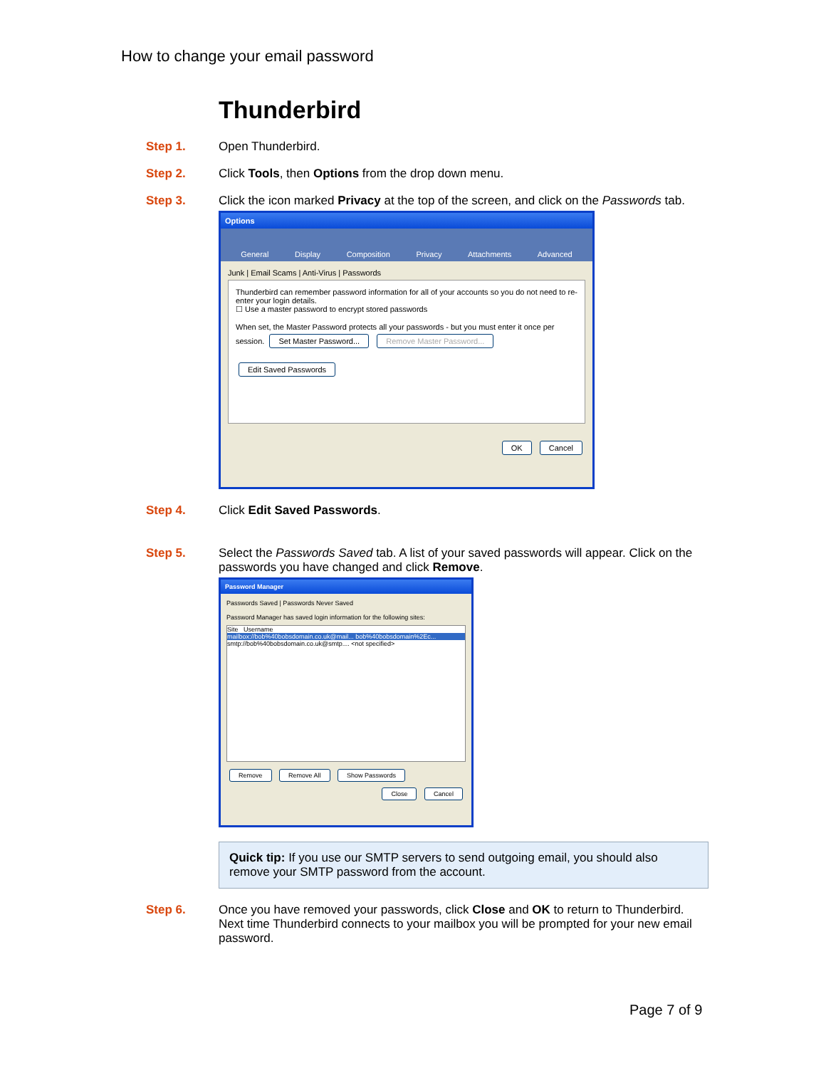How to change your email password
Thunderbird
Step 1. Open Thunderbird.
Step 2. Click Tools, then Options from the drop down menu.
Step 3. Click the icon marked Privacy at the top of the screen, and click on the Passwords tab.
Options
General Display Composition Privacy Attachments Advanced
Junk | Email Scams | Anti-Virus | Passwords
Thunderbird can remember password information for all of your accounts so you do not need to re-enter your login details.
☐ Use a master password to encrypt stored passwords
When set, the Master Password protects all your passwords - but you must enter it once per session. Set Master Password... Remove Master Password...
Edit Saved Passwords
OK Cancel
Step 4. Click Edit Saved Passwords.
Step 5. Select the Passwords Saved tab. A list of your saved passwords will appear. Click on the passwords you have changed and click Remove.
Password Manager
Passwords Saved | Passwords Never Saved
Password Manager has saved login information for the following sites:
Site Username
mailbox://bob%40bobsdomain.co.uk@mail... bob%40bobsdomain%2Ec...
smtp://bob%40bobsdomain.co.uk@smtp.... <not specified>
Remove Remove All Show Passwords
Close Cancel
Quick tip: If you use our SMTP servers to send outgoing email, you should also remove your SMTP password from the account.
Step 6. Once you have removed your passwords, click Close and OK to return to Thunderbird. Next time Thunderbird connects to your mailbox you will be prompted for your new email password.
Page 7 of 9